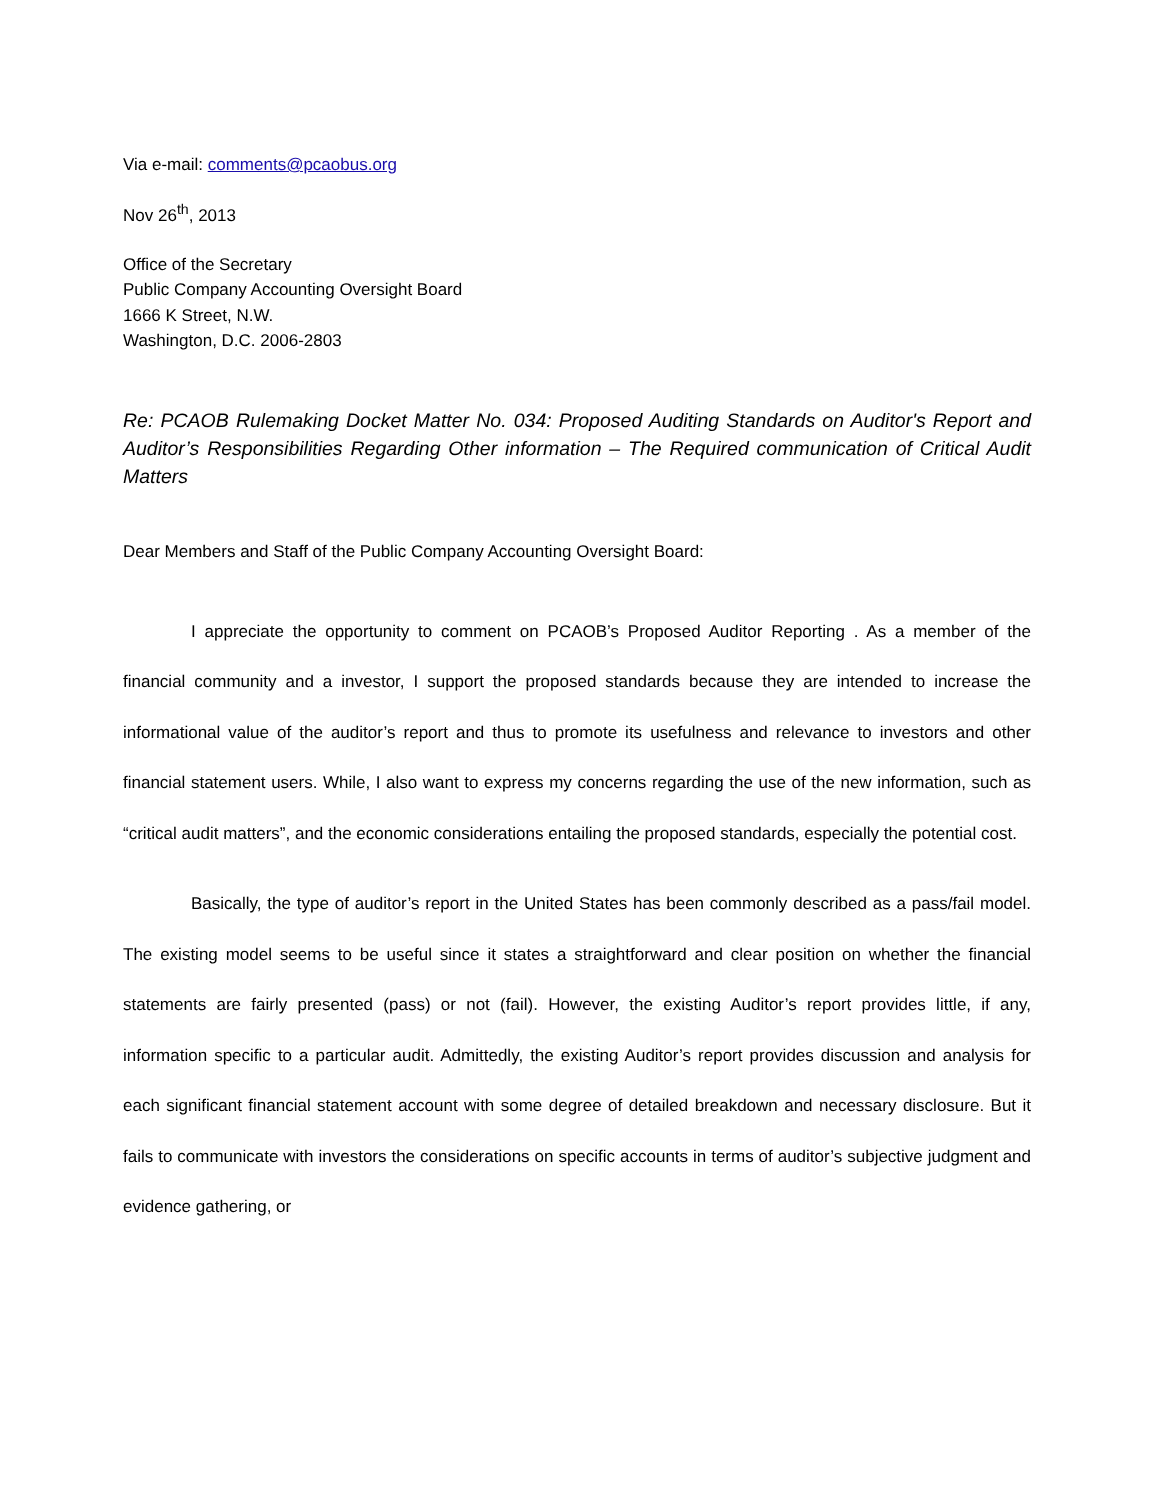Via e-mail: comments@pcaobus.org
Nov 26<sup>th</sup>, 2013
Office of the Secretary
Public Company Accounting Oversight Board
1666 K Street, N.W.
Washington, D.C. 2006-2803
Re: PCAOB Rulemaking Docket Matter No. 034: Proposed Auditing Standards on Auditor's Report and Auditor’s Responsibilities Regarding Other information – The Required communication of Critical Audit Matters
Dear Members and Staff of the Public Company Accounting Oversight Board:
I appreciate the opportunity to comment on PCAOB’s Proposed Auditor Reporting . As a member of the financial community and a investor, I support the proposed standards because they are intended to increase the informational value of the auditor’s report and thus to promote its usefulness and relevance to investors and other financial statement users. While, I also want to express my concerns regarding the use of the new information, such as “critical audit matters”, and the economic considerations entailing the proposed standards, especially the potential cost.
Basically, the type of auditor’s report in the United States has been commonly described as a pass/fail model. The existing model seems to be useful since it states a straightforward and clear position on whether the financial statements are fairly presented (pass) or not (fail). However, the existing Auditor’s report provides little, if any, information specific to a particular audit. Admittedly, the existing Auditor’s report provides discussion and analysis for each significant financial statement account with some degree of detailed breakdown and necessary disclosure. But it fails to communicate with investors the considerations on specific accounts in terms of auditor’s subjective judgment and evidence gathering, or